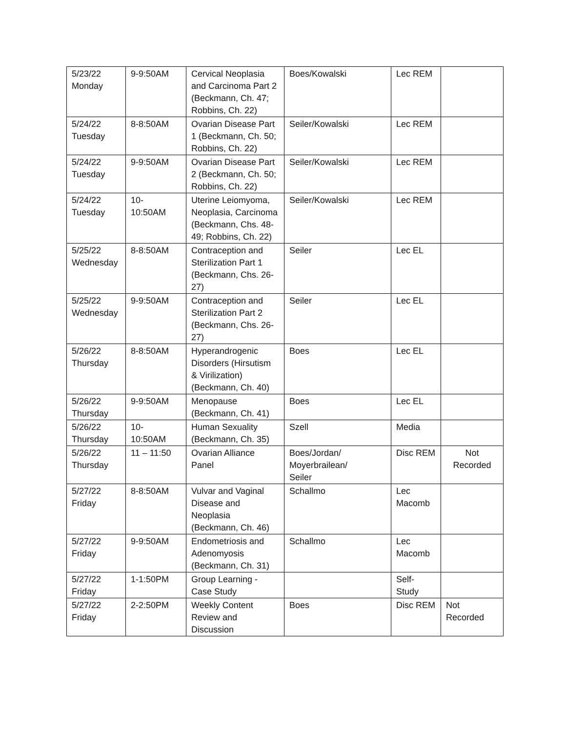| 5/23/22 Monday | 9-9:50AM | Cervical Neoplasia and Carcinoma Part 2 (Beckmann, Ch. 47; Robbins, Ch. 22) | Boes/Kowalski | Lec REM | |
| 5/24/22 Tuesday | 8-8:50AM | Ovarian Disease Part 1 (Beckmann, Ch. 50; Robbins, Ch. 22) | Seiler/Kowalski | Lec REM | |
| 5/24/22 Tuesday | 9-9:50AM | Ovarian Disease Part 2 (Beckmann, Ch. 50; Robbins, Ch. 22) | Seiler/Kowalski | Lec REM | |
| 5/24/22 Tuesday | 10- 10:50AM | Uterine Leiomyoma, Neoplasia, Carcinoma (Beckmann, Chs. 48-49; Robbins, Ch. 22) | Seiler/Kowalski | Lec REM | |
| 5/25/22 Wednesday | 8-8:50AM | Contraception and Sterilization Part 1 (Beckmann, Chs. 26-27) | Seiler | Lec EL | |
| 5/25/22 Wednesday | 9-9:50AM | Contraception and Sterilization Part 2 (Beckmann, Chs. 26-27) | Seiler | Lec EL | |
| 5/26/22 Thursday | 8-8:50AM | Hyperandrogenic Disorders (Hirsutism & Virilization) (Beckmann, Ch. 40) | Boes | Lec EL | |
| 5/26/22 Thursday | 9-9:50AM | Menopause (Beckmann, Ch. 41) | Boes | Lec EL | |
| 5/26/22 Thursday | 10- 10:50AM | Human Sexuality (Beckmann, Ch. 35) | Szell | Media | |
| 5/26/22 Thursday | 11 – 11:50 | Ovarian Alliance Panel | Boes/Jordan/ Moyerbrailean/ Seiler | Disc REM | Not Recorded |
| 5/27/22 Friday | 8-8:50AM | Vulvar and Vaginal Disease and Neoplasia (Beckmann, Ch. 46) | Schallmo | Lec Macomb | |
| 5/27/22 Friday | 9-9:50AM | Endometriosis and Adenomyosis (Beckmann, Ch. 31) | Schallmo | Lec Macomb | |
| 5/27/22 Friday | 1-1:50PM | Group Learning - Case Study | | Self- Study | |
| 5/27/22 Friday | 2-2:50PM | Weekly Content Review and Discussion | Boes | Disc REM | Not Recorded |